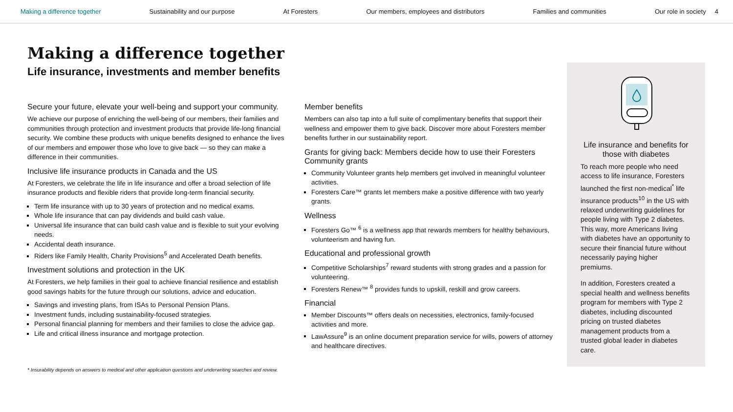Making a difference together Sustainability and our purpose At Foresters Our members, employees and distributors Families and communities Our role in society 4
Making a difference together
Life insurance, investments and member benefits
Secure your future, elevate your well-being and support your community.
We achieve our purpose of enriching the well-being of our members, their families and communities through protection and investment products that provide life-long financial security. We combine these products with unique benefits designed to enhance the lives of our members and empower those who love to give back — so they can make a difference in their communities.
Inclusive life insurance products in Canada and the US
At Foresters, we celebrate the life in life insurance and offer a broad selection of life insurance products and flexible riders that provide long-term financial security.
Term life insurance with up to 30 years of protection and no medical exams.
Whole life insurance that can pay dividends and build cash value.
Universal life insurance that can build cash value and is flexible to suit your evolving needs.
Accidental death insurance.
Riders like Family Health, Charity Provisions<sup>5</sup> and Accelerated Death benefits.
Investment solutions and protection in the UK
At Foresters, we help families in their goal to achieve financial resilience and establish good savings habits for the future through our solutions, advice and education.
Savings and investing plans, from ISAs to Personal Pension Plans.
Investment funds, including sustainability-focused strategies.
Personal financial planning for members and their families to close the advice gap.
Life and critical illness insurance and mortgage protection.
Member benefits
Members can also tap into a full suite of complimentary benefits that support their wellness and empower them to give back. Discover more about Foresters member benefits further in our sustainability report.
Grants for giving back: Members decide how to use their Foresters Community grants
Community Volunteer grants help members get involved in meaningful volunteer activities.
Foresters Care™ grants let members make a positive difference with two yearly grants.
Wellness
Foresters Go™ <sup>6</sup> is a wellness app that rewards members for healthy behaviours, volunteerism and having fun.
Educational and professional growth
Competitive Scholarships<sup>7</sup> reward students with strong grades and a passion for volunteering.
Foresters Renew™ <sup>8</sup> provides funds to upskill, reskill and grow careers.
Financial
Member Discounts™ offers deals on necessities, electronics, family-focused activities and more.
LawAssure<sup>9</sup> is an online document preparation service for wills, powers of attorney and healthcare directives.
* Insurability depends on answers to medical and other application questions and underwriting searches and review.
Life insurance and benefits for those with diabetes
To reach more people who need access to life insurance, Foresters launched the first non-medical<sup>*</sup> life insurance products<sup>10</sup> in the US with relaxed underwriting guidelines for people living with Type 2 diabetes. This way, more Americans living with diabetes have an opportunity to secure their financial future without necessarily paying higher premiums.
In addition, Foresters created a special health and wellness benefits program for members with Type 2 diabetes, including discounted pricing on trusted diabetes management products from a trusted global leader in diabetes care.